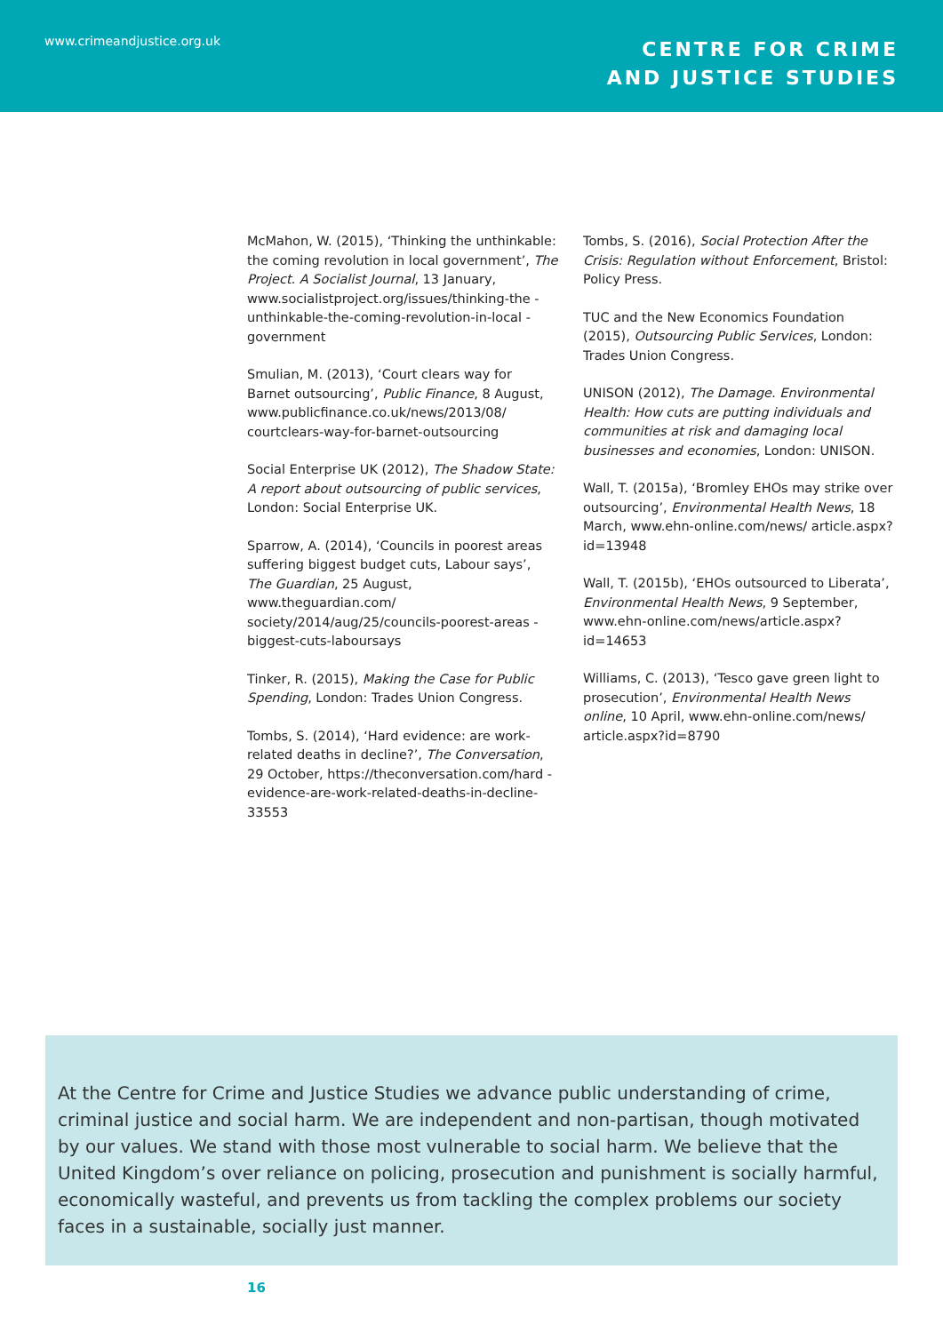www.crimeandjustice.org.uk
CENTRE FOR CRIME
AND JUSTICE STUDIES
McMahon, W. (2015), ‘Thinking the unthinkable: the coming revolution in local government’, The Project. A Socialist Journal, 13 January, www.socialistproject.org/issues/thinking-the -unthinkable-the-coming-revolution-in-local -government
Smulian, M. (2013), ‘Court clears way for Barnet outsourcing’, Public Finance, 8 August, www.publicfinance.co.uk/news/2013/08/ courtclears-way-for-barnet-outsourcing
Social Enterprise UK (2012), The Shadow State: A report about outsourcing of public services, London: Social Enterprise UK.
Sparrow, A. (2014), ‘Councils in poorest areas suffering biggest budget cuts, Labour says’, The Guardian, 25 August, www.theguardian.com/ society/2014/aug/25/councils-poorest-areas -biggest-cuts-laboursays
Tinker, R. (2015), Making the Case for Public Spending, London: Trades Union Congress.
Tombs, S. (2014), ‘Hard evidence: are work-related deaths in decline?’, The Conversation, 29 October, https://theconversation.com/hard -evidence-are-work-related-deaths-in-decline-33553
Tombs, S. (2016), Social Protection After the Crisis: Regulation without Enforcement, Bristol: Policy Press.
TUC and the New Economics Foundation (2015), Outsourcing Public Services, London: Trades Union Congress.
UNISON (2012), The Damage. Environmental Health: How cuts are putting individuals and communities at risk and damaging local businesses and economies, London: UNISON.
Wall, T. (2015a), ‘Bromley EHOs may strike over outsourcing’, Environmental Health News, 18 March, www.ehn-online.com/news/ article.aspx?id=13948
Wall, T. (2015b), ‘EHOs outsourced to Liberata’, Environmental Health News, 9 September, www.ehn-online.com/news/article.aspx?id=14653
Williams, C. (2013), ‘Tesco gave green light to prosecution’, Environmental Health News online, 10 April, www.ehn-online.com/news/ article.aspx?id=8790
At the Centre for Crime and Justice Studies we advance public understanding of crime, criminal justice and social harm. We are independent and non-partisan, though motivated by our values. We stand with those most vulnerable to social harm. We believe that the United Kingdom’s over reliance on policing, prosecution and punishment is socially harmful, economically wasteful, and prevents us from tackling the complex problems our society faces in a sustainable, socially just manner.
16